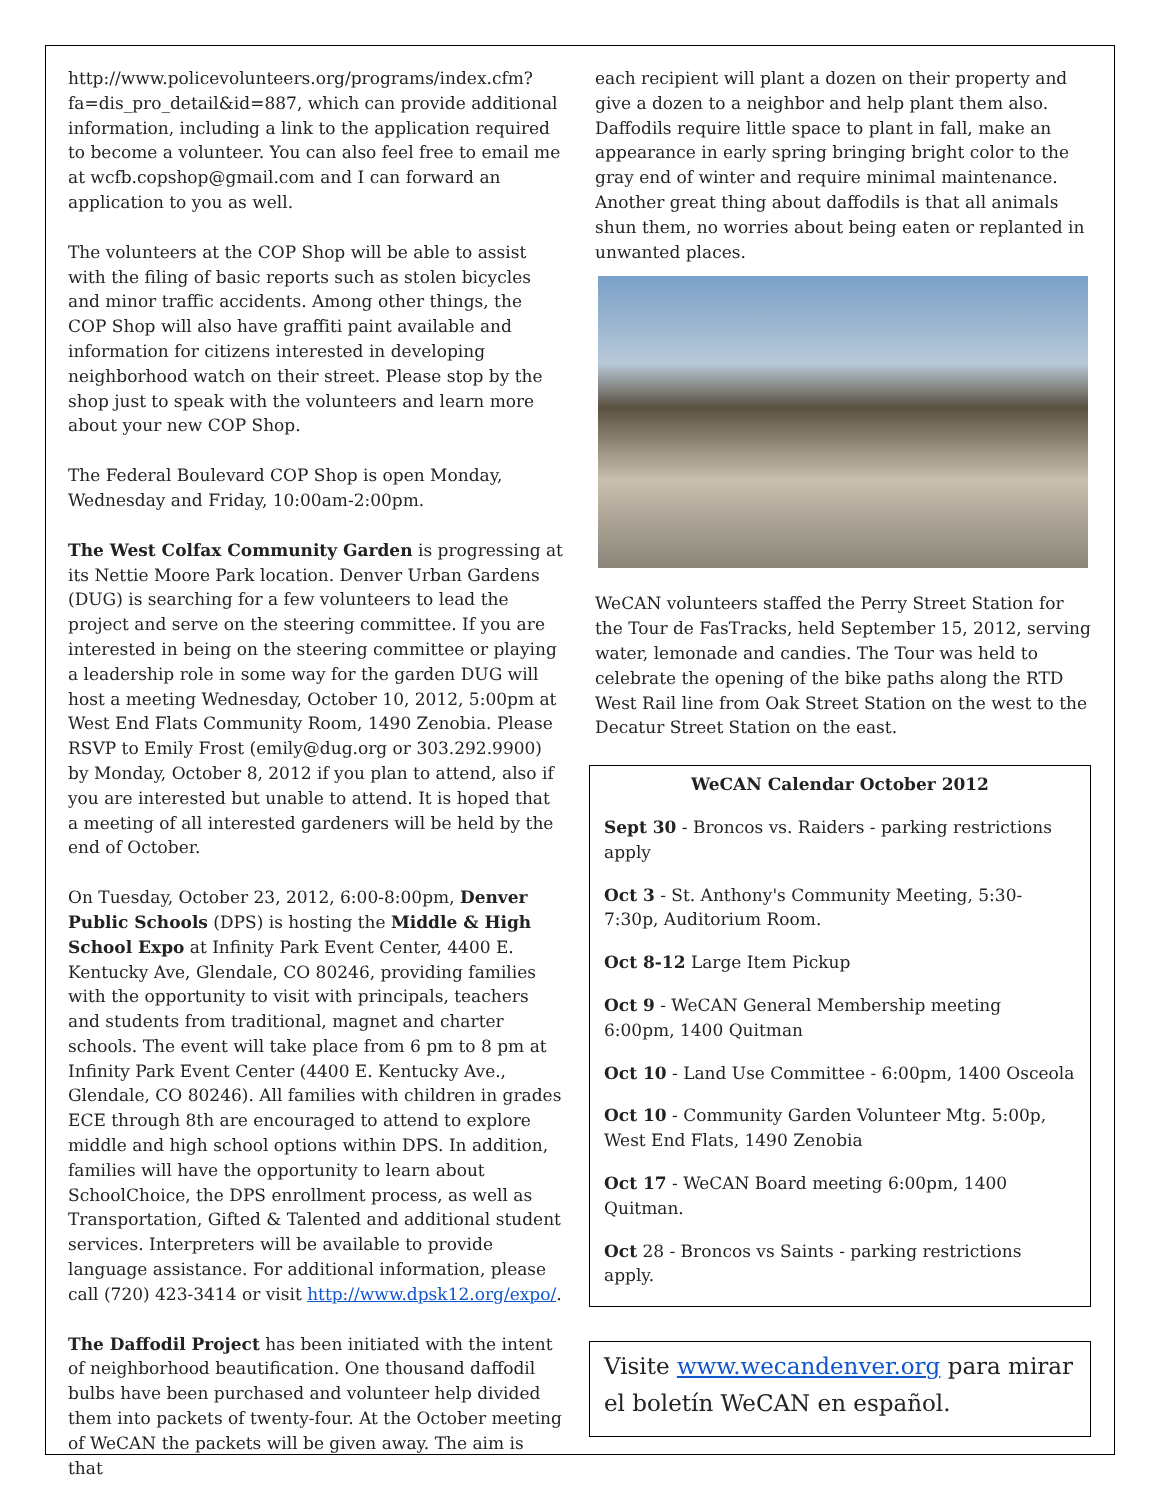http://www.policevolunteers.org/programs/index.cfm?fa=dis_pro_detail&id=887, which can provide additional information, including a link to the application required to become a volunteer. You can also feel free to email me at wcfb.copshop@gmail.com and I can forward an application to you as well.
The volunteers at the COP Shop will be able to assist with the filing of basic reports such as stolen bicycles and minor traffic accidents. Among other things, the COP Shop will also have graffiti paint available and information for citizens interested in developing neighborhood watch on their street. Please stop by the shop just to speak with the volunteers and learn more about your new COP Shop.
The Federal Boulevard COP Shop is open Monday, Wednesday and Friday, 10:00am-2:00pm.
The West Colfax Community Garden is progressing at its Nettie Moore Park location. Denver Urban Gardens (DUG) is searching for a few volunteers to lead the project and serve on the steering committee. If you are interested in being on the steering committee or playing a leadership role in some way for the garden DUG will host a meeting Wednesday, October 10, 2012, 5:00pm at West End Flats Community Room, 1490 Zenobia. Please RSVP to Emily Frost (emily@dug.org or 303.292.9900) by Monday, October 8, 2012 if you plan to attend, also if you are interested but unable to attend. It is hoped that a meeting of all interested gardeners will be held by the end of October.
On Tuesday, October 23, 2012, 6:00-8:00pm, Denver Public Schools (DPS) is hosting the Middle & High School Expo at Infinity Park Event Center, 4400 E. Kentucky Ave, Glendale, CO 80246, providing families with the opportunity to visit with principals, teachers and students from traditional, magnet and charter schools. The event will take place from 6 pm to 8 pm at Infinity Park Event Center (4400 E. Kentucky Ave., Glendale, CO 80246). All families with children in grades ECE through 8th are encouraged to attend to explore middle and high school options within DPS. In addition, families will have the opportunity to learn about SchoolChoice, the DPS enrollment process, as well as Transportation, Gifted & Talented and additional student services. Interpreters will be available to provide language assistance. For additional information, please call (720) 423-3414 or visit http://www.dpsk12.org/expo/.
The Daffodil Project has been initiated with the intent of neighborhood beautification. One thousand daffodil bulbs have been purchased and volunteer help divided them into packets of twenty-four. At the October meeting of WeCAN the packets will be given away. The aim is that
each recipient will plant a dozen on their property and give a dozen to a neighbor and help plant them also. Daffodils require little space to plant in fall, make an appearance in early spring bringing bright color to the gray end of winter and require minimal maintenance. Another great thing about daffodils is that all animals shun them, no worries about being eaten or replanted in unwanted places.
WeCAN volunteers staffed the Perry Street Station for the Tour de FasTracks, held September 15, 2012, serving water, lemonade and candies. The Tour was held to celebrate the opening of the bike paths along the RTD West Rail line from Oak Street Station on the west to the Decatur Street Station on the east.
WeCAN Calendar October 2012
Sept 30 - Broncos vs. Raiders - parking restrictions apply
Oct 3 - St. Anthony's Community Meeting, 5:30-7:30p, Auditorium Room.
Oct 8-12 Large Item Pickup
Oct 9 - WeCAN General Membership meeting 6:00pm, 1400 Quitman
Oct 10 - Land Use Committee - 6:00pm, 1400 Osceola
Oct 10 - Community Garden Volunteer Mtg. 5:00p, West End Flats, 1490 Zenobia
Oct 17 - WeCAN Board meeting 6:00pm, 1400 Quitman.
Oct 28 - Broncos vs Saints - parking restrictions apply.
Visite www.wecandenver.org para mirar el boletín WeCAN en español.